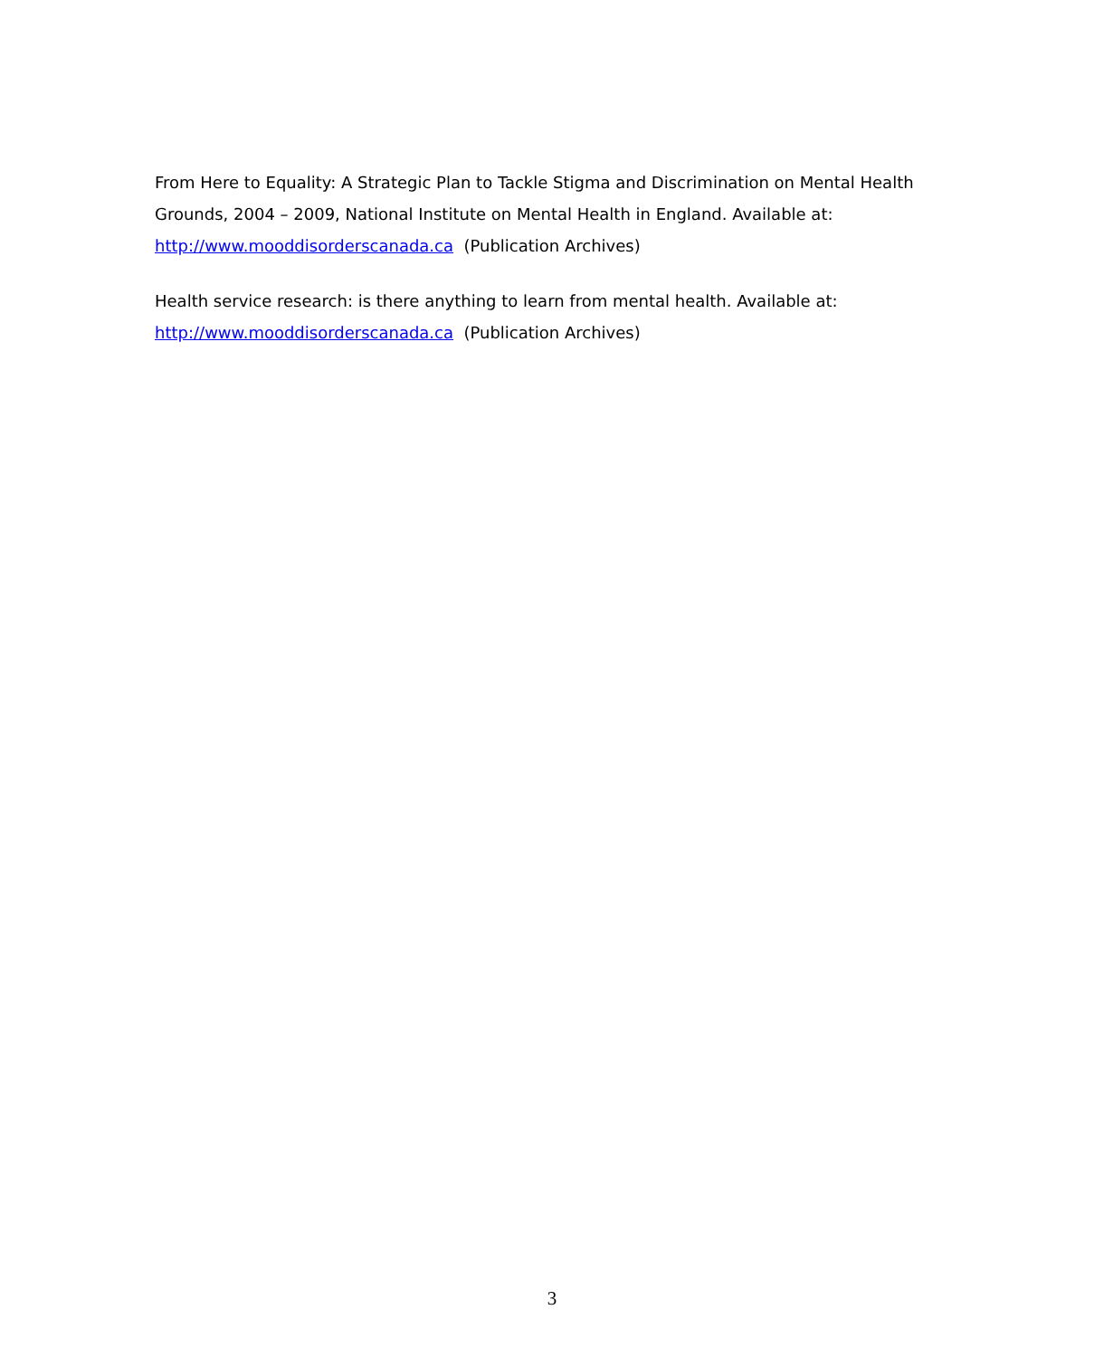From Here to Equality: A Strategic Plan to Tackle Stigma and Discrimination on Mental Health Grounds, 2004 – 2009, National Institute on Mental Health in England. Available at: http://www.mooddisorderscanada.ca (Publication Archives)
Health service research: is there anything to learn from mental health. Available at: http://www.mooddisorderscanada.ca (Publication Archives)
3